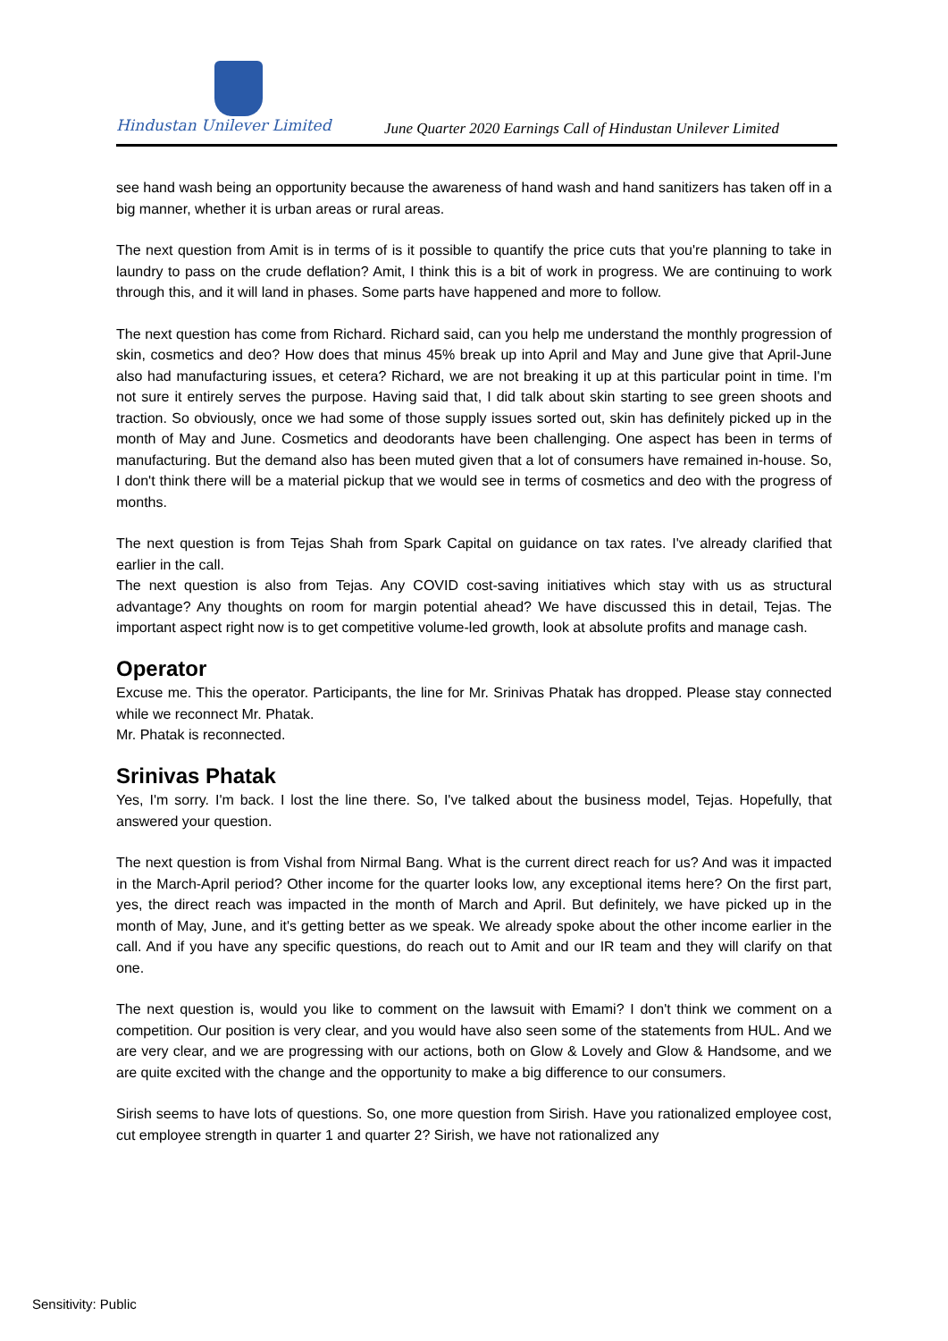Hindustan Unilever Limited
June Quarter 2020 Earnings Call of Hindustan Unilever Limited
see hand wash being an opportunity because the awareness of hand wash and hand sanitizers has taken off in a big manner, whether it is urban areas or rural areas.
The next question from Amit is in terms of is it possible to quantify the price cuts that you're planning to take in laundry to pass on the crude deflation? Amit, I think this is a bit of work in progress. We are continuing to work through this, and it will land in phases. Some parts have happened and more to follow.
The next question has come from Richard. Richard said, can you help me understand the monthly progression of skin, cosmetics and deo? How does that minus 45% break up into April and May and June give that April-June also had manufacturing issues, et cetera? Richard, we are not breaking it up at this particular point in time. I'm not sure it entirely serves the purpose. Having said that, I did talk about skin starting to see green shoots and traction. So obviously, once we had some of those supply issues sorted out, skin has definitely picked up in the month of May and June. Cosmetics and deodorants have been challenging. One aspect has been in terms of manufacturing. But the demand also has been muted given that a lot of consumers have remained in-house. So, I don't think there will be a material pickup that we would see in terms of cosmetics and deo with the progress of months.
The next question is from Tejas Shah from Spark Capital on guidance on tax rates. I've already clarified that earlier in the call.
The next question is also from Tejas. Any COVID cost-saving initiatives which stay with us as structural advantage? Any thoughts on room for margin potential ahead? We have discussed this in detail, Tejas. The important aspect right now is to get competitive volume-led growth, look at absolute profits and manage cash.
Operator
Excuse me. This the operator. Participants, the line for Mr. Srinivas Phatak has dropped. Please stay connected while we reconnect Mr. Phatak.
Mr. Phatak is reconnected.
Srinivas Phatak
Yes, I'm sorry. I'm back. I lost the line there. So, I've talked about the business model, Tejas. Hopefully, that answered your question.
The next question is from Vishal from Nirmal Bang. What is the current direct reach for us? And was it impacted in the March-April period? Other income for the quarter looks low, any exceptional items here? On the first part, yes, the direct reach was impacted in the month of March and April. But definitely, we have picked up in the month of May, June, and it's getting better as we speak. We already spoke about the other income earlier in the call. And if you have any specific questions, do reach out to Amit and our IR team and they will clarify on that one.
The next question is, would you like to comment on the lawsuit with Emami? I don't think we comment on a competition. Our position is very clear, and you would have also seen some of the statements from HUL. And we are very clear, and we are progressing with our actions, both on Glow & Lovely and Glow & Handsome, and we are quite excited with the change and the opportunity to make a big difference to our consumers.
Sirish seems to have lots of questions. So, one more question from Sirish. Have you rationalized employee cost, cut employee strength in quarter 1 and quarter 2? Sirish, we have not rationalized any
Sensitivity: Public